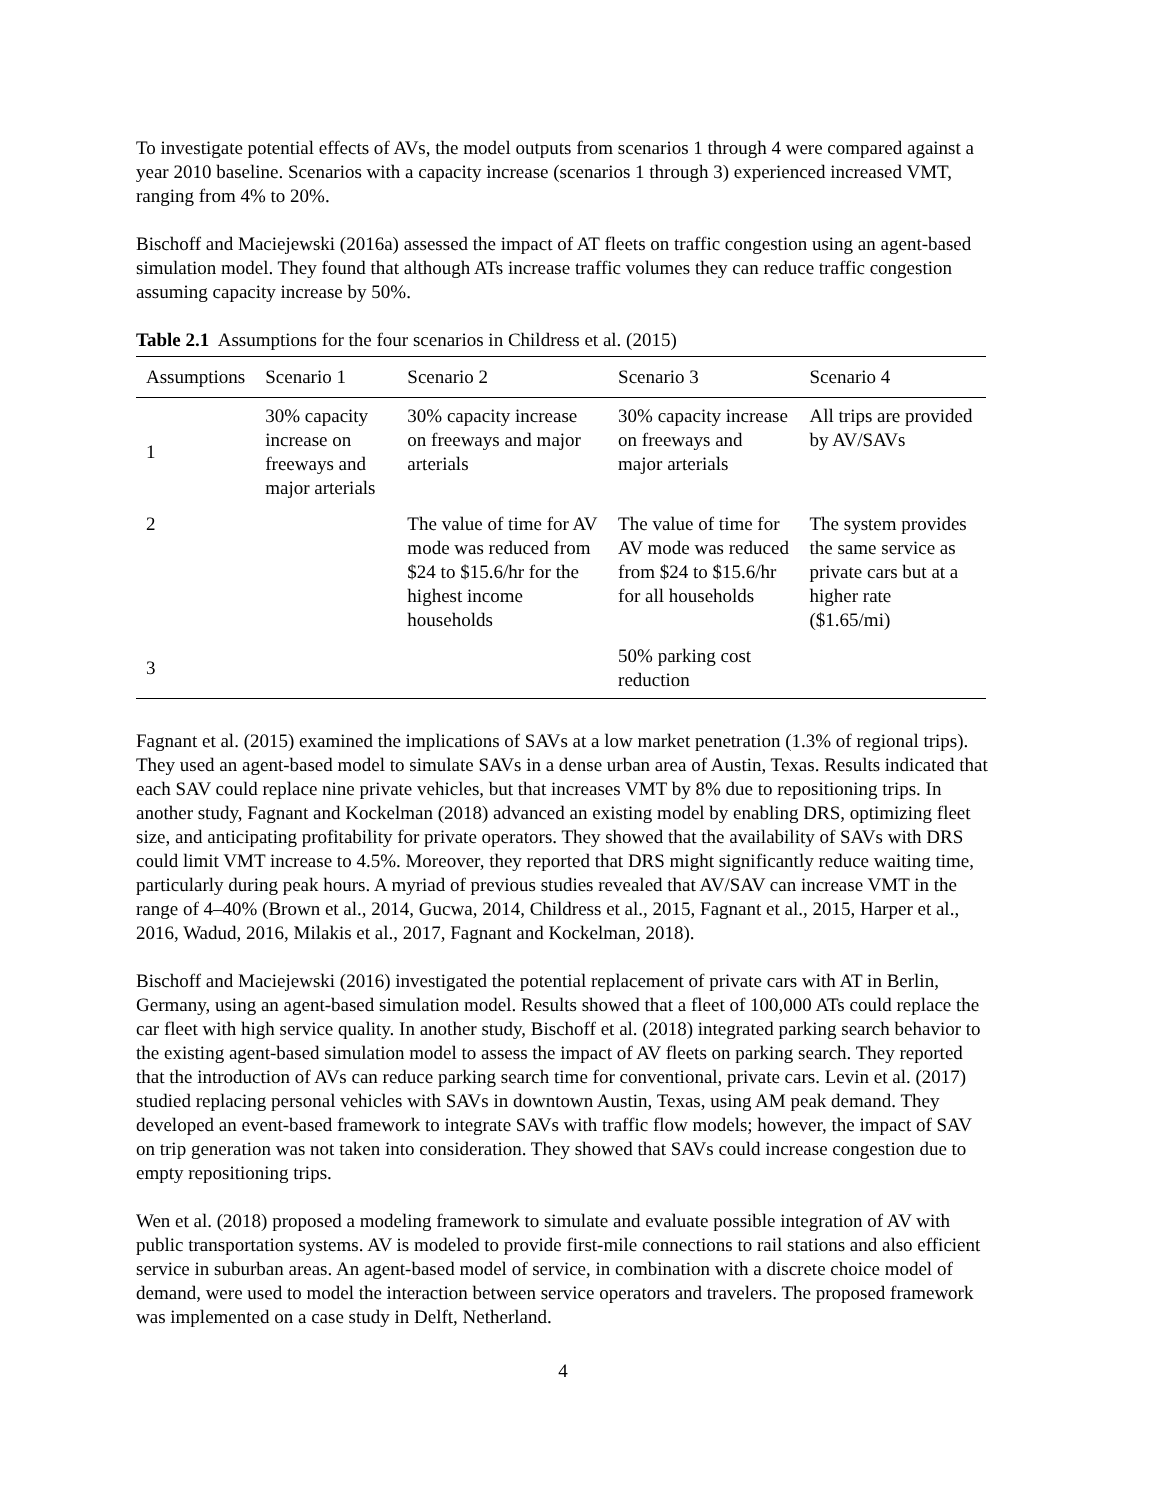To investigate potential effects of AVs, the model outputs from scenarios 1 through 4 were compared against a year 2010 baseline. Scenarios with a capacity increase (scenarios 1 through 3) experienced increased VMT, ranging from 4% to 20%.
Bischoff and Maciejewski (2016a) assessed the impact of AT fleets on traffic congestion using an agent-based simulation model. They found that although ATs increase traffic volumes they can reduce traffic congestion assuming capacity increase by 50%.
Table 2.1 Assumptions for the four scenarios in Childress et al. (2015)
| Assumptions | Scenario 1 | Scenario 2 | Scenario 3 | Scenario 4 |
| --- | --- | --- | --- | --- |
| 1 | 30% capacity increase on freeways and major arterials | 30% capacity increase on freeways and major arterials | 30% capacity increase on freeways and major arterials | All trips are provided by AV/SAVs |
| 2 | | The value of time for AV mode was reduced from $24 to $15.6/hr for the highest income households | The value of time for AV mode was reduced from $24 to $15.6/hr for all households | The system provides the same service as private cars but at a higher rate ($1.65/mi) |
| 3 | | | 50% parking cost reduction | |
Fagnant et al. (2015) examined the implications of SAVs at a low market penetration (1.3% of regional trips). They used an agent-based model to simulate SAVs in a dense urban area of Austin, Texas. Results indicated that each SAV could replace nine private vehicles, but that increases VMT by 8% due to repositioning trips. In another study, Fagnant and Kockelman (2018) advanced an existing model by enabling DRS, optimizing fleet size, and anticipating profitability for private operators. They showed that the availability of SAVs with DRS could limit VMT increase to 4.5%. Moreover, they reported that DRS might significantly reduce waiting time, particularly during peak hours. A myriad of previous studies revealed that AV/SAV can increase VMT in the range of 4–40% (Brown et al., 2014, Gucwa, 2014, Childress et al., 2015, Fagnant et al., 2015, Harper et al., 2016, Wadud, 2016, Milakis et al., 2017, Fagnant and Kockelman, 2018).
Bischoff and Maciejewski (2016) investigated the potential replacement of private cars with AT in Berlin, Germany, using an agent-based simulation model. Results showed that a fleet of 100,000 ATs could replace the car fleet with high service quality. In another study, Bischoff et al. (2018) integrated parking search behavior to the existing agent-based simulation model to assess the impact of AV fleets on parking search. They reported that the introduction of AVs can reduce parking search time for conventional, private cars. Levin et al. (2017) studied replacing personal vehicles with SAVs in downtown Austin, Texas, using AM peak demand. They developed an event-based framework to integrate SAVs with traffic flow models; however, the impact of SAV on trip generation was not taken into consideration. They showed that SAVs could increase congestion due to empty repositioning trips.
Wen et al. (2018) proposed a modeling framework to simulate and evaluate possible integration of AV with public transportation systems. AV is modeled to provide first-mile connections to rail stations and also efficient service in suburban areas. An agent-based model of service, in combination with a discrete choice model of demand, were used to model the interaction between service operators and travelers. The proposed framework was implemented on a case study in Delft, Netherland.
4